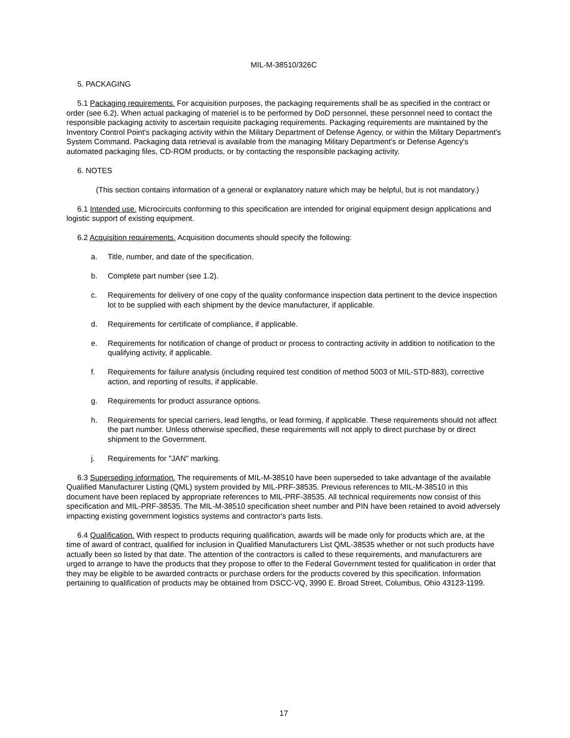MIL-M-38510/326C
5. PACKAGING
5.1 Packaging requirements. For acquisition purposes, the packaging requirements shall be as specified in the contract or order (see 6.2). When actual packaging of materiel is to be performed by DoD personnel, these personnel need to contact the responsible packaging activity to ascertain requisite packaging requirements. Packaging requirements are maintained by the Inventory Control Point's packaging activity within the Military Department of Defense Agency, or within the Military Department's System Command. Packaging data retrieval is available from the managing Military Department's or Defense Agency's automated packaging files, CD-ROM products, or by contacting the responsible packaging activity.
6. NOTES
(This section contains information of a general or explanatory nature which may be helpful, but is not mandatory.)
6.1 Intended use. Microcircuits conforming to this specification are intended for original equipment design applications and logistic support of existing equipment.
6.2 Acquisition requirements. Acquisition documents should specify the following:
a. Title, number, and date of the specification.
b. Complete part number (see 1.2).
c. Requirements for delivery of one copy of the quality conformance inspection data pertinent to the device inspection lot to be supplied with each shipment by the device manufacturer, if applicable.
d. Requirements for certificate of compliance, if applicable.
e. Requirements for notification of change of product or process to contracting activity in addition to notification to the qualifying activity, if applicable.
f. Requirements for failure analysis (including required test condition of method 5003 of MIL-STD-883), corrective action, and reporting of results, if applicable.
g. Requirements for product assurance options.
h. Requirements for special carriers, lead lengths, or lead forming, if applicable. These requirements should not affect the part number. Unless otherwise specified, these requirements will not apply to direct purchase by or direct shipment to the Government.
j. Requirements for "JAN" marking.
6.3 Superseding information. The requirements of MIL-M-38510 have been superseded to take advantage of the available Qualified Manufacturer Listing (QML) system provided by MIL-PRF-38535. Previous references to MIL-M-38510 in this document have been replaced by appropriate references to MIL-PRF-38535. All technical requirements now consist of this specification and MIL-PRF-38535. The MIL-M-38510 specification sheet number and PIN have been retained to avoid adversely impacting existing government logistics systems and contractor's parts lists.
6.4 Qualification. With respect to products requiring qualification, awards will be made only for products which are, at the time of award of contract, qualified for inclusion in Qualified Manufacturers List QML-38535 whether or not such products have actually been so listed by that date. The attention of the contractors is called to these requirements, and manufacturers are urged to arrange to have the products that they propose to offer to the Federal Government tested for qualification in order that they may be eligible to be awarded contracts or purchase orders for the products covered by this specification. Information pertaining to qualification of products may be obtained from DSCC-VQ, 3990 E. Broad Street, Columbus, Ohio 43123-1199.
17